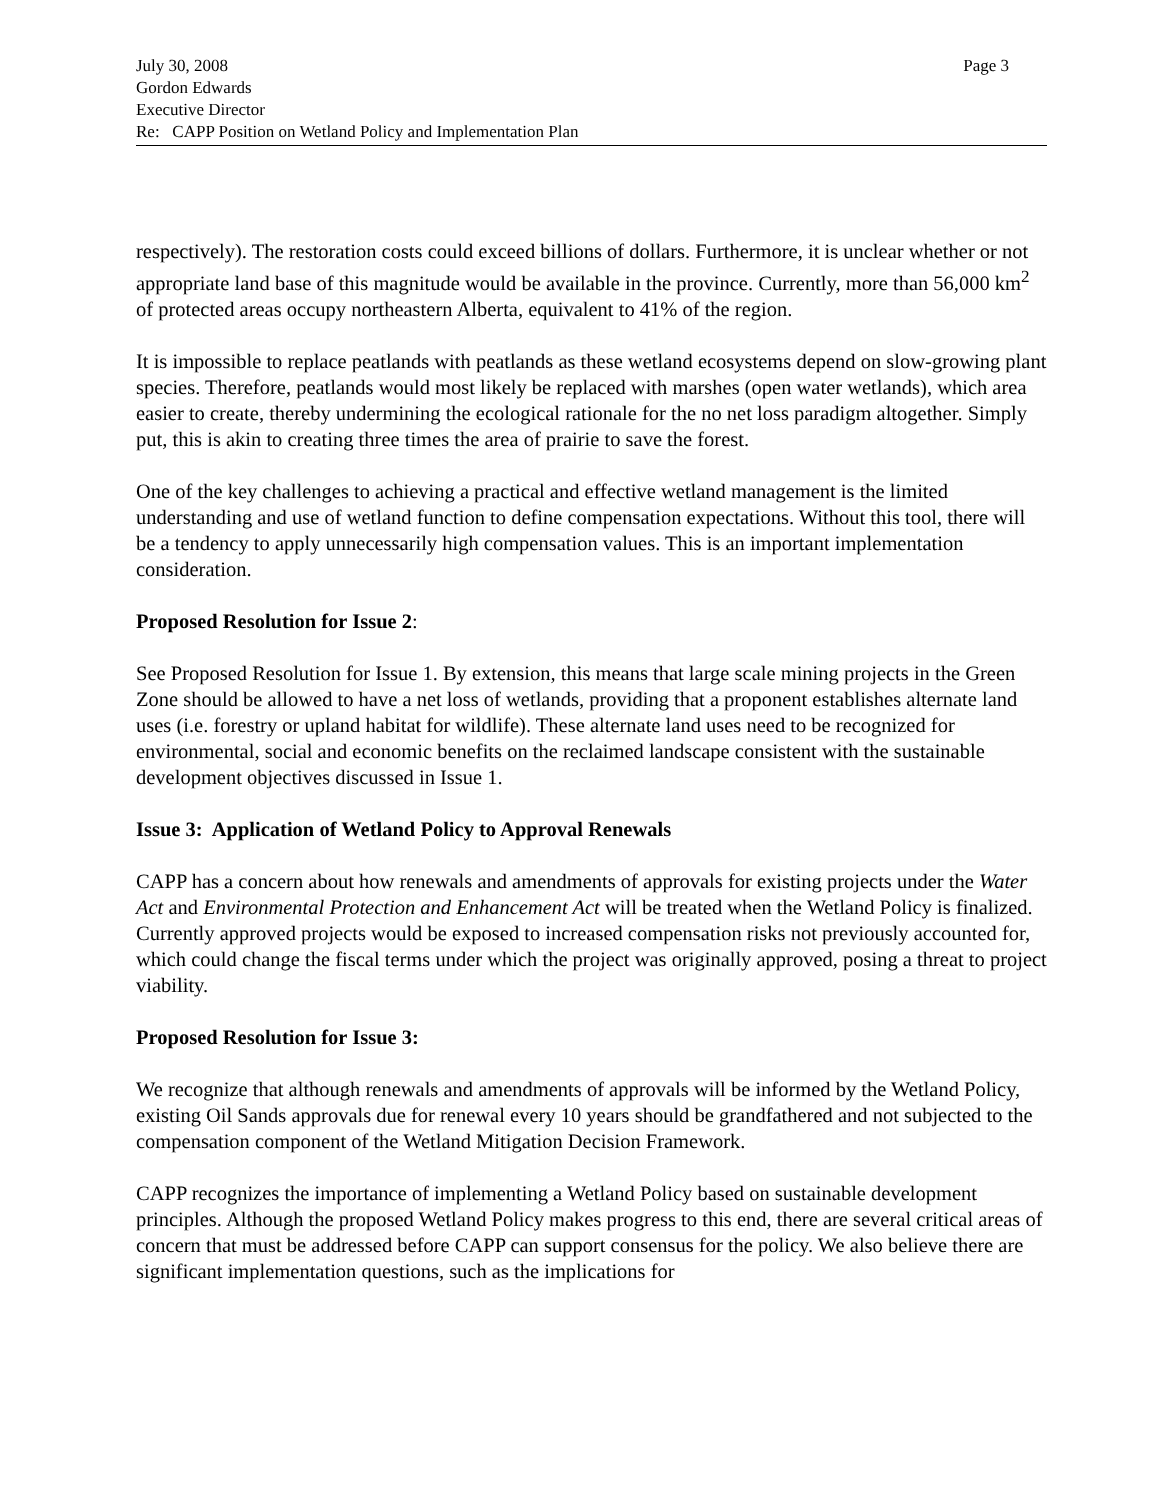July 30, 2008 Page 3
Gordon Edwards
Executive Director
Re: CAPP Position on Wetland Policy and Implementation Plan
respectively). The restoration costs could exceed billions of dollars. Furthermore, it is unclear whether or not appropriate land base of this magnitude would be available in the province. Currently, more than 56,000 km<sup>2</sup> of protected areas occupy northeastern Alberta, equivalent to 41% of the region.
It is impossible to replace peatlands with peatlands as these wetland ecosystems depend on slow-growing plant species. Therefore, peatlands would most likely be replaced with marshes (open water wetlands), which area easier to create, thereby undermining the ecological rationale for the no net loss paradigm altogether. Simply put, this is akin to creating three times the area of prairie to save the forest.
One of the key challenges to achieving a practical and effective wetland management is the limited understanding and use of wetland function to define compensation expectations. Without this tool, there will be a tendency to apply unnecessarily high compensation values. This is an important implementation consideration.
Proposed Resolution for Issue 2:
See Proposed Resolution for Issue 1. By extension, this means that large scale mining projects in the Green Zone should be allowed to have a net loss of wetlands, providing that a proponent establishes alternate land uses (i.e. forestry or upland habitat for wildlife). These alternate land uses need to be recognized for environmental, social and economic benefits on the reclaimed landscape consistent with the sustainable development objectives discussed in Issue 1.
Issue 3: Application of Wetland Policy to Approval Renewals
CAPP has a concern about how renewals and amendments of approvals for existing projects under the Water Act and Environmental Protection and Enhancement Act will be treated when the Wetland Policy is finalized. Currently approved projects would be exposed to increased compensation risks not previously accounted for, which could change the fiscal terms under which the project was originally approved, posing a threat to project viability.
Proposed Resolution for Issue 3:
We recognize that although renewals and amendments of approvals will be informed by the Wetland Policy, existing Oil Sands approvals due for renewal every 10 years should be grandfathered and not subjected to the compensation component of the Wetland Mitigation Decision Framework.
CAPP recognizes the importance of implementing a Wetland Policy based on sustainable development principles. Although the proposed Wetland Policy makes progress to this end, there are several critical areas of concern that must be addressed before CAPP can support consensus for the policy. We also believe there are significant implementation questions, such as the implications for